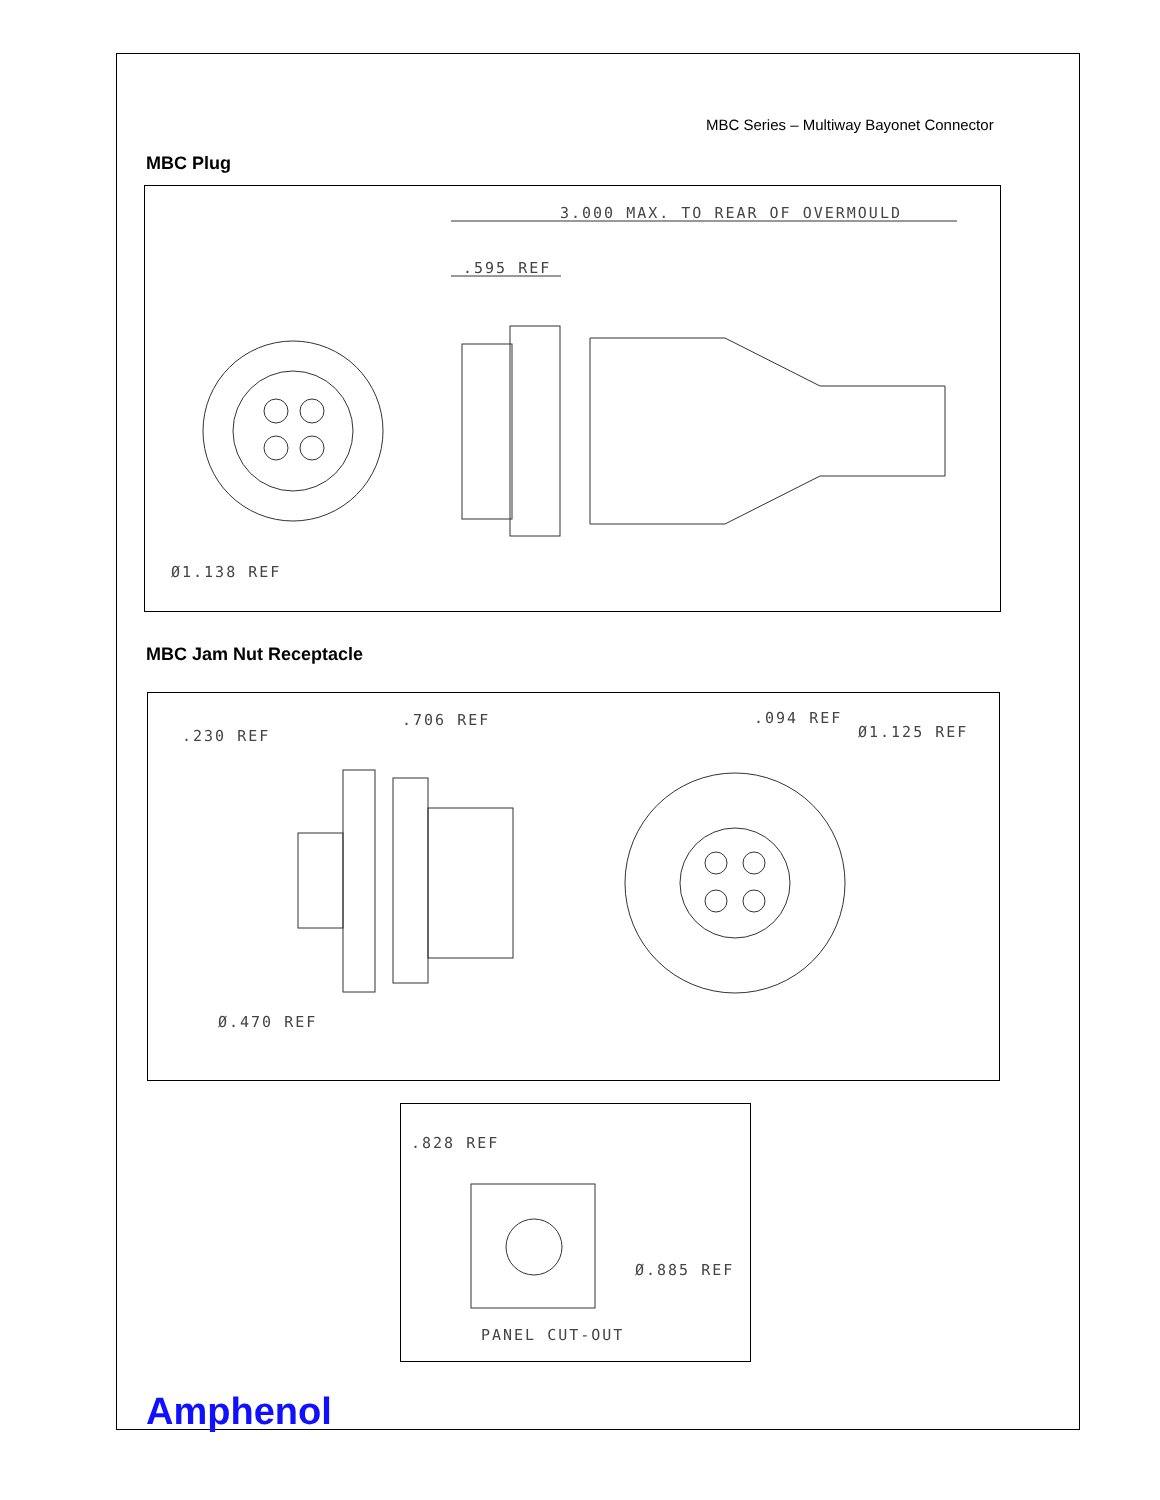MBC Series – Multiway Bayonet Connector
MBC Plug
3.000 MAX. TO REAR OF OVERMOULD
.595 REF
Ø1.138 REF
MBC Jam Nut Receptacle
.230 REF
.706 REF .094 REF
Ø1.125 REF
Ø.470 REF
.828 REF
Ø.885 REF
PANEL CUT-OUT
Amphenol